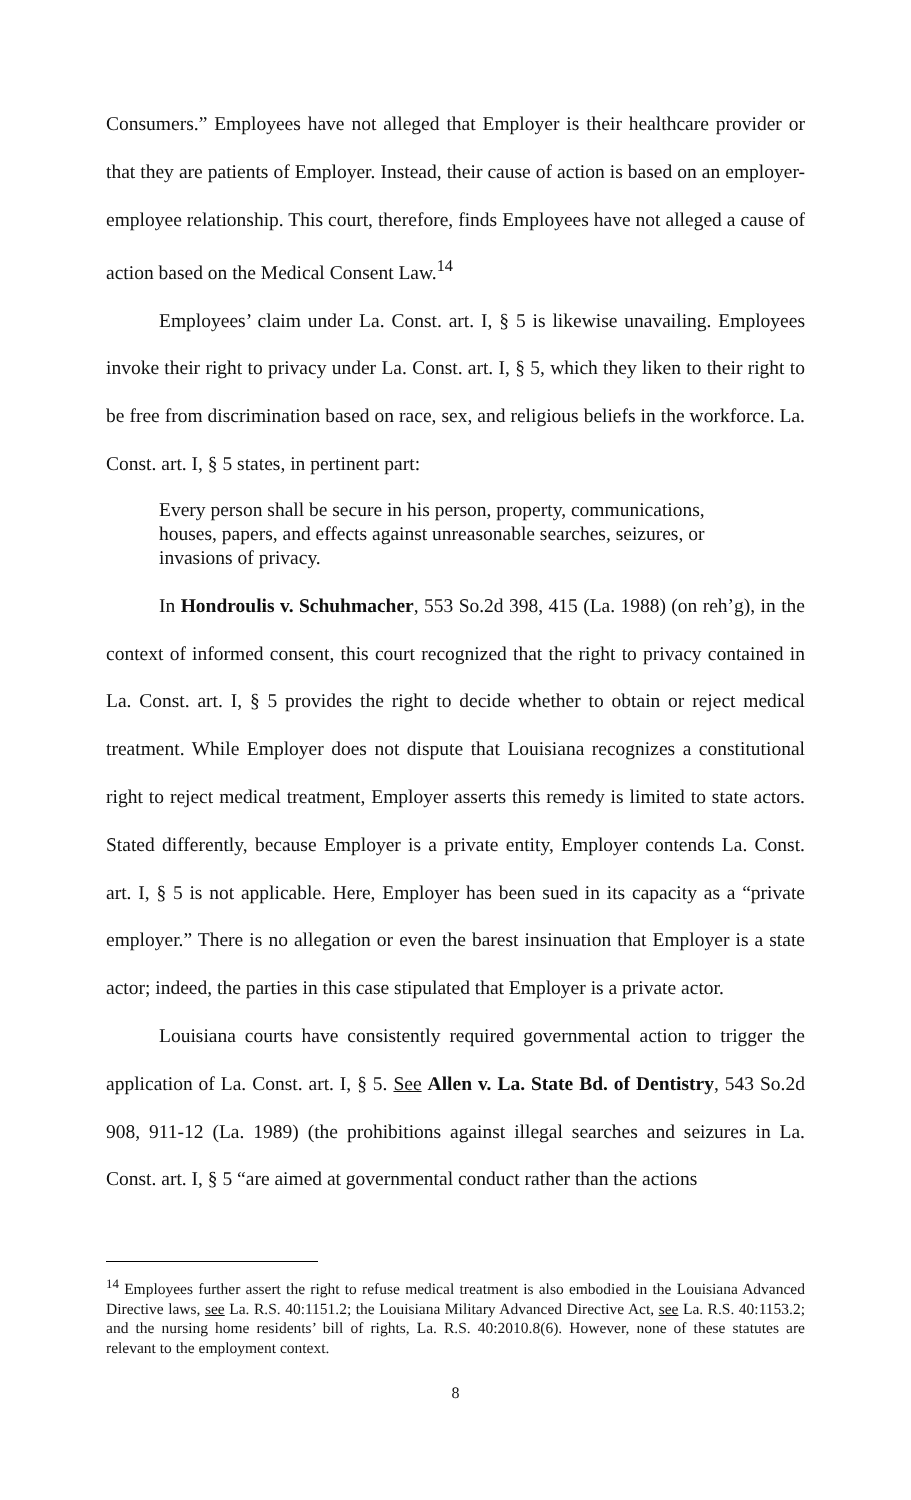Consumers.” Employees have not alleged that Employer is their healthcare provider or that they are patients of Employer. Instead, their cause of action is based on an employer-employee relationship. This court, therefore, finds Employees have not alleged a cause of action based on the Medical Consent Law.<sup>14</sup>
Employees’ claim under La. Const. art. I, § 5 is likewise unavailing. Employees invoke their right to privacy under La. Const. art. I, § 5, which they liken to their right to be free from discrimination based on race, sex, and religious beliefs in the workforce. La. Const. art. I, § 5 states, in pertinent part:
Every person shall be secure in his person, property, communications, houses, papers, and effects against unreasonable searches, seizures, or invasions of privacy.
In Hondroulis v. Schuhmacher, 553 So.2d 398, 415 (La. 1988) (on reh’g), in the context of informed consent, this court recognized that the right to privacy contained in La. Const. art. I, § 5 provides the right to decide whether to obtain or reject medical treatment. While Employer does not dispute that Louisiana recognizes a constitutional right to reject medical treatment, Employer asserts this remedy is limited to state actors. Stated differently, because Employer is a private entity, Employer contends La. Const. art. I, § 5 is not applicable. Here, Employer has been sued in its capacity as a “private employer.” There is no allegation or even the barest insinuation that Employer is a state actor; indeed, the parties in this case stipulated that Employer is a private actor.
Louisiana courts have consistently required governmental action to trigger the application of La. Const. art. I, § 5. See Allen v. La. State Bd. of Dentistry, 543 So.2d 908, 911-12 (La. 1989) (the prohibitions against illegal searches and seizures in La. Const. art. I, § 5 “are aimed at governmental conduct rather than the actions
<sup>14</sup> Employees further assert the right to refuse medical treatment is also embodied in the Louisiana Advanced Directive laws, see La. R.S. 40:1151.2; the Louisiana Military Advanced Directive Act, see La. R.S. 40:1153.2; and the nursing home residents’ bill of rights, La. R.S. 40:2010.8(6). However, none of these statutes are relevant to the employment context.
8